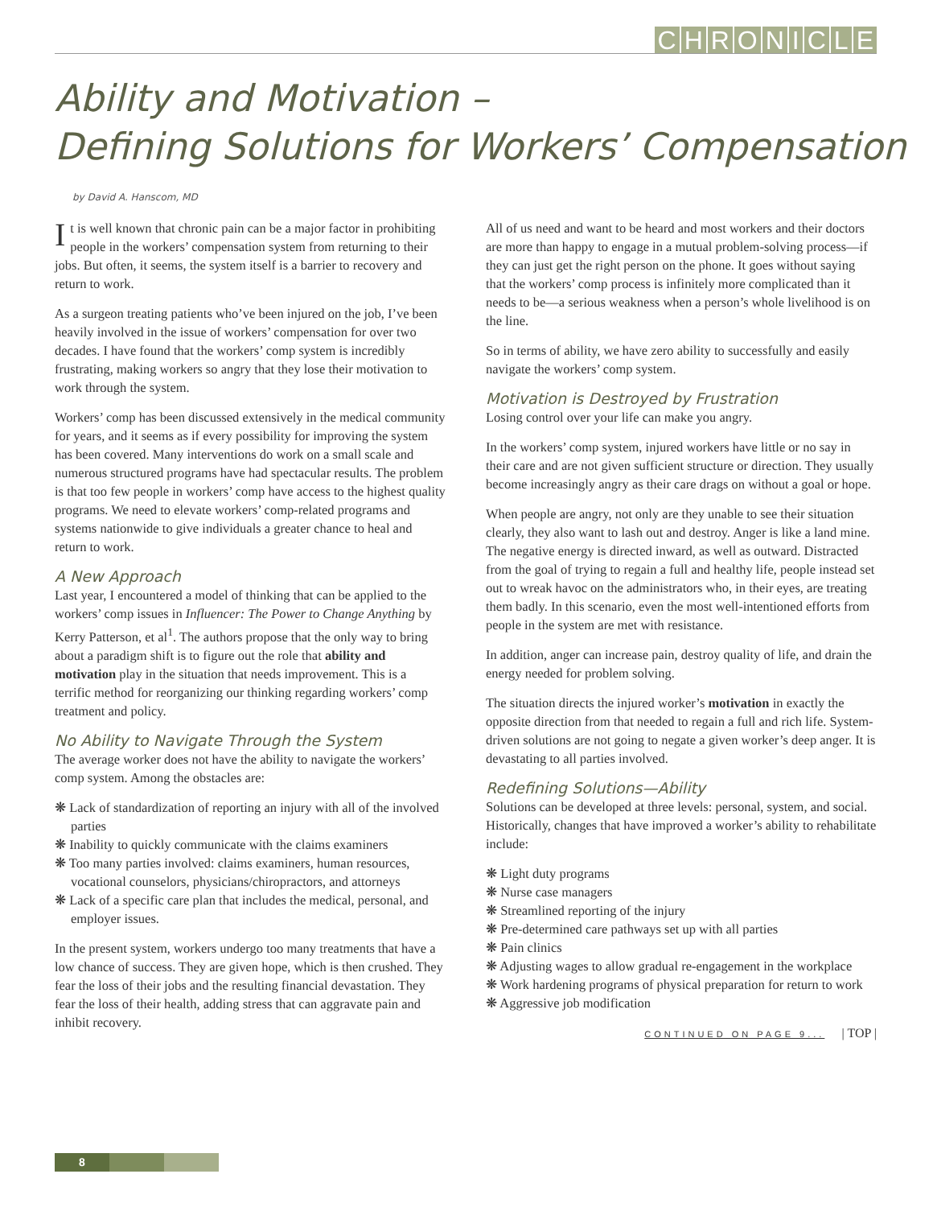CHRONICLE
Ability and Motivation –
Defining Solutions for Workers’ Compensation
by David A. Hanscom, MD
It is well known that chronic pain can be a major factor in prohibiting people in the workers’ compensation system from returning to their jobs. But often, it seems, the system itself is a barrier to recovery and return to work.
As a surgeon treating patients who’ve been injured on the job, I’ve been heavily involved in the issue of workers’ compensation for over two decades. I have found that the workers’ comp system is incredibly frustrating, making workers so angry that they lose their motivation to work through the system.
Workers’ comp has been discussed extensively in the medical community for years, and it seems as if every possibility for improving the system has been covered. Many interventions do work on a small scale and numerous structured programs have had spectacular results. The problem is that too few people in workers’ comp have access to the highest quality programs. We need to elevate workers’ comp-related programs and systems nationwide to give individuals a greater chance to heal and return to work.
A New Approach
Last year, I encountered a model of thinking that can be applied to the workers’ comp issues in Influencer: The Power to Change Anything by Kerry Patterson, et al<sup>1</sup>. The authors propose that the only way to bring about a paradigm shift is to figure out the role that ability and motivation play in the situation that needs improvement. This is a terrific method for reorganizing our thinking regarding workers’ comp treatment and policy.
No Ability to Navigate Through the System
The average worker does not have the ability to navigate the workers’ comp system. Among the obstacles are:
❋ Lack of standardization of reporting an injury with all of the involved parties
❋ Inability to quickly communicate with the claims examiners
❋ Too many parties involved: claims examiners, human resources, vocational counselors, physicians/chiropractors, and attorneys
❋ Lack of a specific care plan that includes the medical, personal, and employer issues.
In the present system, workers undergo too many treatments that have a low chance of success. They are given hope, which is then crushed. They fear the loss of their jobs and the resulting financial devastation. They fear the loss of their health, adding stress that can aggravate pain and inhibit recovery.
All of us need and want to be heard and most workers and their doctors are more than happy to engage in a mutual problem-solving process—if they can just get the right person on the phone. It goes without saying that the workers’ comp process is infinitely more complicated than it needs to be—a serious weakness when a person’s whole livelihood is on the line.
So in terms of ability, we have zero ability to successfully and easily navigate the workers’ comp system.
Motivation is Destroyed by Frustration
Losing control over your life can make you angry.
In the workers’ comp system, injured workers have little or no say in their care and are not given sufficient structure or direction. They usually become increasingly angry as their care drags on without a goal or hope.
When people are angry, not only are they unable to see their situation clearly, they also want to lash out and destroy. Anger is like a land mine. The negative energy is directed inward, as well as outward. Distracted from the goal of trying to regain a full and healthy life, people instead set out to wreak havoc on the administrators who, in their eyes, are treating them badly. In this scenario, even the most well-intentioned efforts from people in the system are met with resistance.
In addition, anger can increase pain, destroy quality of life, and drain the energy needed for problem solving.
The situation directs the injured worker’s motivation in exactly the opposite direction from that needed to regain a full and rich life. System-driven solutions are not going to negate a given worker’s deep anger. It is devastating to all parties involved.
Redefining Solutions—Ability
Solutions can be developed at three levels: personal, system, and social. Historically, changes that have improved a worker’s ability to rehabilitate include:
❋ Light duty programs
❋ Nurse case managers
❋ Streamlined reporting of the injury
❋ Pre-determined care pathways set up with all parties
❋ Pain clinics
❋ Adjusting wages to allow gradual re-engagement in the workplace
❋ Work hardening programs of physical preparation for return to work
❋ Aggressive job modification
CONTINUED ON PAGE 9... | TOP |
8